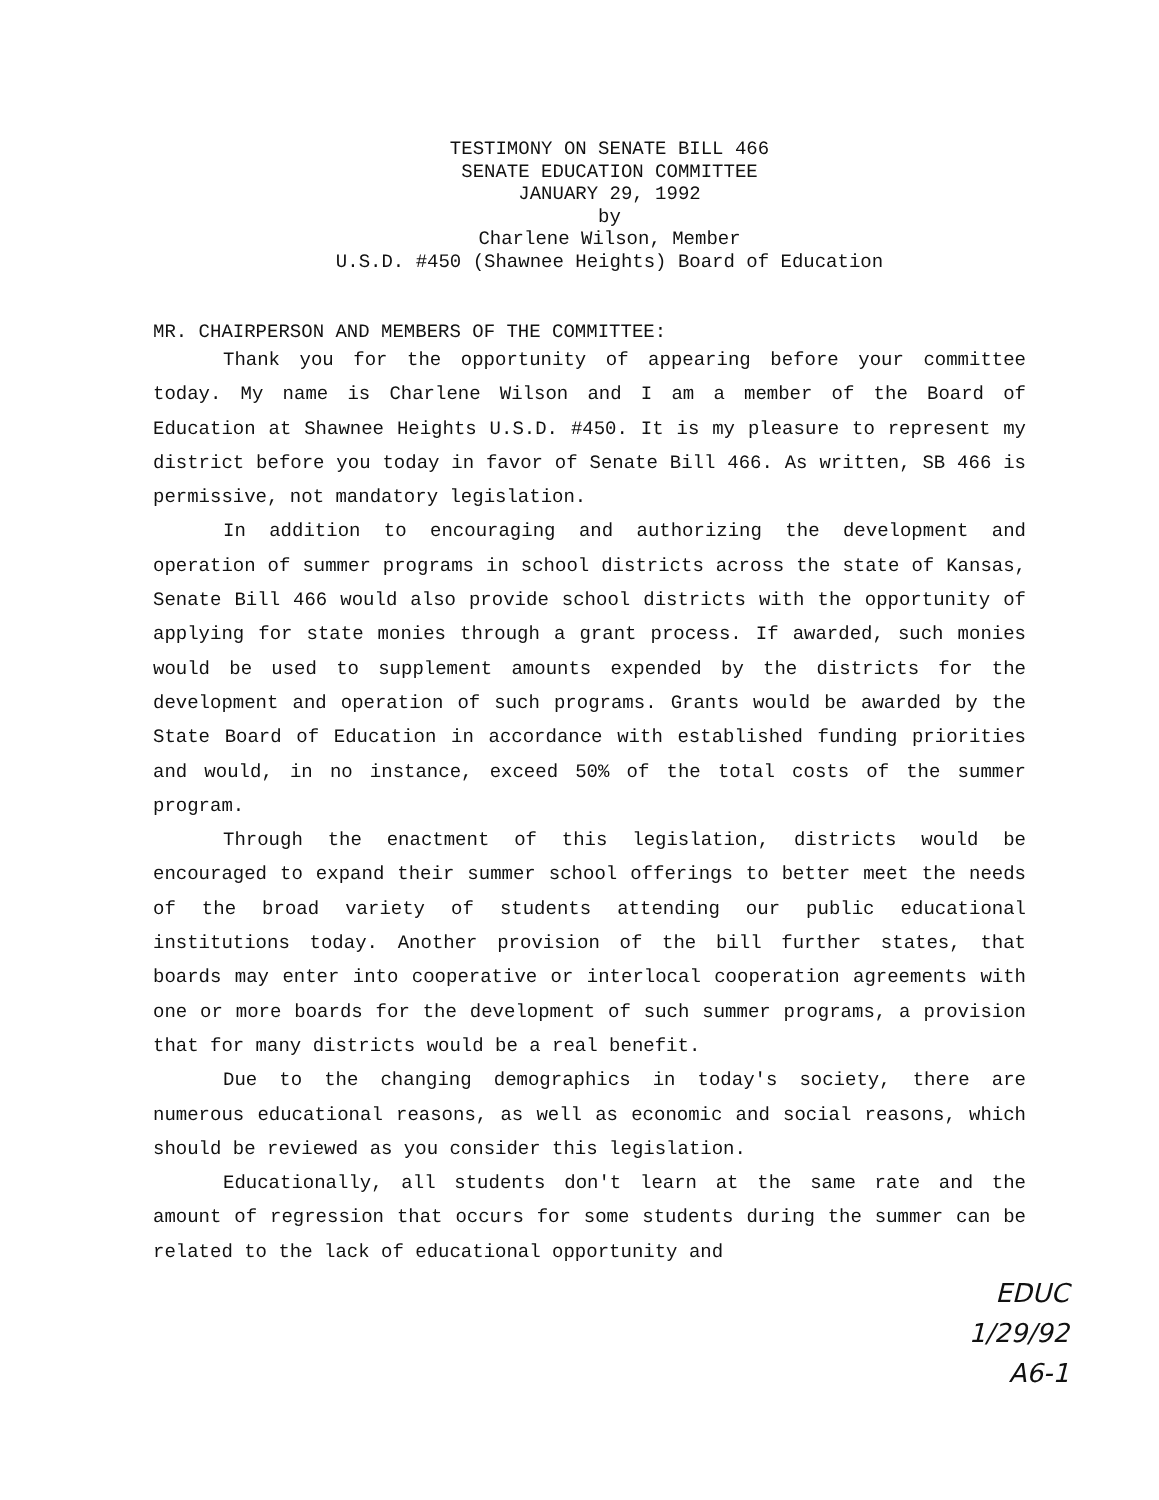TESTIMONY ON SENATE BILL 466
SENATE EDUCATION COMMITTEE
JANUARY 29, 1992
by
Charlene Wilson, Member
U.S.D. #450 (Shawnee Heights) Board of Education
MR. CHAIRPERSON AND MEMBERS OF THE COMMITTEE:
Thank you for the opportunity of appearing before your committee today. My name is Charlene Wilson and I am a member of the Board of Education at Shawnee Heights U.S.D. #450. It is my pleasure to represent my district before you today in favor of Senate Bill 466. As written, SB 466 is permissive, not mandatory legislation.
In addition to encouraging and authorizing the development and operation of summer programs in school districts across the state of Kansas, Senate Bill 466 would also provide school districts with the opportunity of applying for state monies through a grant process. If awarded, such monies would be used to supplement amounts expended by the districts for the development and operation of such programs. Grants would be awarded by the State Board of Education in accordance with established funding priorities and would, in no instance, exceed 50% of the total costs of the summer program.
Through the enactment of this legislation, districts would be encouraged to expand their summer school offerings to better meet the needs of the broad variety of students attending our public educational institutions today. Another provision of the bill further states, that boards may enter into cooperative or interlocal cooperation agreements with one or more boards for the development of such summer programs, a provision that for many districts would be a real benefit.
Due to the changing demographics in today's society, there are numerous educational reasons, as well as economic and social reasons, which should be reviewed as you consider this legislation.
Educationally, all students don't learn at the same rate and the amount of regression that occurs for some students during the summer can be related to the lack of educational opportunity and
EDUC
1/29/92
A6-1